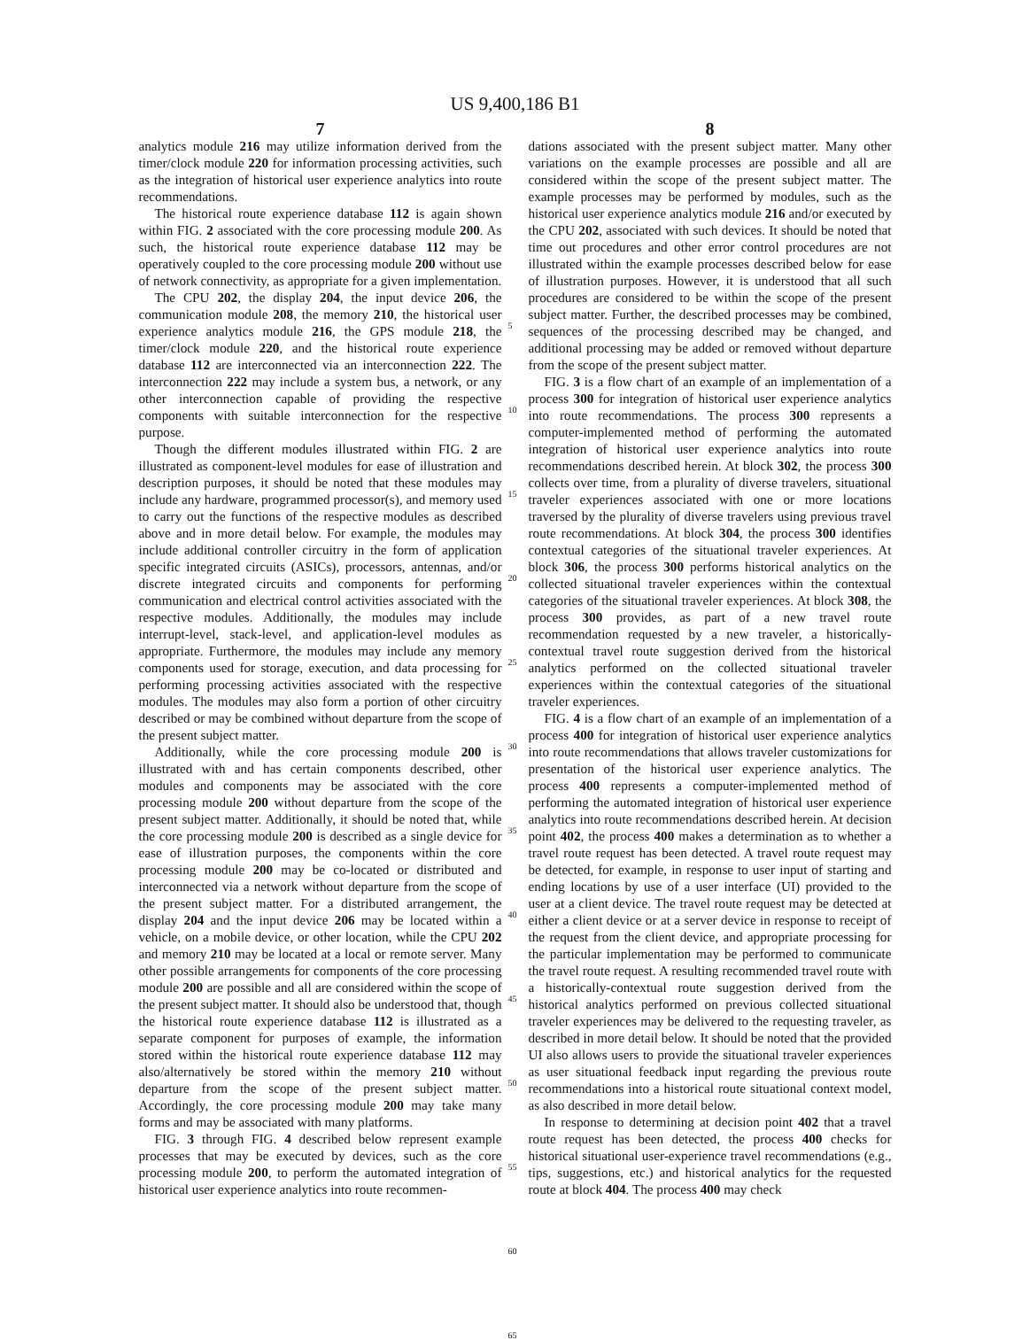US 9,400,186 B1
7
analytics module 216 may utilize information derived from the timer/clock module 220 for information processing activities, such as the integration of historical user experience analytics into route recommendations.
The historical route experience database 112 is again shown within FIG. 2 associated with the core processing module 200. As such, the historical route experience database 112 may be operatively coupled to the core processing module 200 without use of network connectivity, as appropriate for a given implementation.
The CPU 202, the display 204, the input device 206, the communication module 208, the memory 210, the historical user experience analytics module 216, the GPS module 218, the timer/clock module 220, and the historical route experience database 112 are interconnected via an interconnection 222. The interconnection 222 may include a system bus, a network, or any other interconnection capable of providing the respective components with suitable interconnection for the respective purpose.
Though the different modules illustrated within FIG. 2 are illustrated as component-level modules for ease of illustration and description purposes, it should be noted that these modules may include any hardware, programmed processor(s), and memory used to carry out the functions of the respective modules as described above and in more detail below. For example, the modules may include additional controller circuitry in the form of application specific integrated circuits (ASICs), processors, antennas, and/or discrete integrated circuits and components for performing communication and electrical control activities associated with the respective modules. Additionally, the modules may include interrupt-level, stack-level, and application-level modules as appropriate. Furthermore, the modules may include any memory components used for storage, execution, and data processing for performing processing activities associated with the respective modules. The modules may also form a portion of other circuitry described or may be combined without departure from the scope of the present subject matter.
Additionally, while the core processing module 200 is illustrated with and has certain components described, other modules and components may be associated with the core processing module 200 without departure from the scope of the present subject matter. Additionally, it should be noted that, while the core processing module 200 is described as a single device for ease of illustration purposes, the components within the core processing module 200 may be co-located or distributed and interconnected via a network without departure from the scope of the present subject matter. For a distributed arrangement, the display 204 and the input device 206 may be located within a vehicle, on a mobile device, or other location, while the CPU 202 and memory 210 may be located at a local or remote server. Many other possible arrangements for components of the core processing module 200 are possible and all are considered within the scope of the present subject matter. It should also be understood that, though the historical route experience database 112 is illustrated as a separate component for purposes of example, the information stored within the historical route experience database 112 may also/alternatively be stored within the memory 210 without departure from the scope of the present subject matter. Accordingly, the core processing module 200 may take many forms and may be associated with many platforms.
FIG. 3 through FIG. 4 described below represent example processes that may be executed by devices, such as the core processing module 200, to perform the automated integration of historical user experience analytics into route recommen-
5
10
15
20
25
30
35
40
45
50
55
60
65
8
dations associated with the present subject matter. Many other variations on the example processes are possible and all are considered within the scope of the present subject matter. The example processes may be performed by modules, such as the historical user experience analytics module 216 and/or executed by the CPU 202, associated with such devices. It should be noted that time out procedures and other error control procedures are not illustrated within the example processes described below for ease of illustration purposes. However, it is understood that all such procedures are considered to be within the scope of the present subject matter. Further, the described processes may be combined, sequences of the processing described may be changed, and additional processing may be added or removed without departure from the scope of the present subject matter.
FIG. 3 is a flow chart of an example of an implementation of a process 300 for integration of historical user experience analytics into route recommendations. The process 300 represents a computer-implemented method of performing the automated integration of historical user experience analytics into route recommendations described herein. At block 302, the process 300 collects over time, from a plurality of diverse travelers, situational traveler experiences associated with one or more locations traversed by the plurality of diverse travelers using previous travel route recommendations. At block 304, the process 300 identifies contextual categories of the situational traveler experiences. At block 306, the process 300 performs historical analytics on the collected situational traveler experiences within the contextual categories of the situational traveler experiences. At block 308, the process 300 provides, as part of a new travel route recommendation requested by a new traveler, a historically-contextual travel route suggestion derived from the historical analytics performed on the collected situational traveler experiences within the contextual categories of the situational traveler experiences.
FIG. 4 is a flow chart of an example of an implementation of a process 400 for integration of historical user experience analytics into route recommendations that allows traveler customizations for presentation of the historical user experience analytics. The process 400 represents a computer-implemented method of performing the automated integration of historical user experience analytics into route recommendations described herein. At decision point 402, the process 400 makes a determination as to whether a travel route request has been detected. A travel route request may be detected, for example, in response to user input of starting and ending locations by use of a user interface (UI) provided to the user at a client device. The travel route request may be detected at either a client device or at a server device in response to receipt of the request from the client device, and appropriate processing for the particular implementation may be performed to communicate the travel route request. A resulting recommended travel route with a historically-contextual route suggestion derived from the historical analytics performed on previous collected situational traveler experiences may be delivered to the requesting traveler, as described in more detail below. It should be noted that the provided UI also allows users to provide the situational traveler experiences as user situational feedback input regarding the previous route recommendations into a historical route situational context model, as also described in more detail below.
In response to determining at decision point 402 that a travel route request has been detected, the process 400 checks for historical situational user-experience travel recommendations (e.g., tips, suggestions, etc.) and historical analytics for the requested route at block 404. The process 400 may check